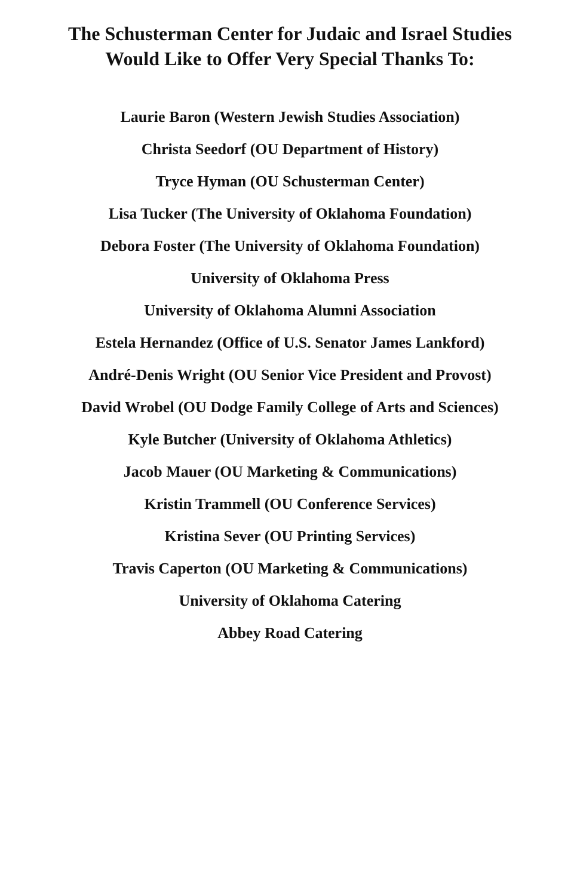The Schusterman Center for Judaic and Israel Studies
Would Like to Offer Very Special Thanks To:
Laurie Baron (Western Jewish Studies Association)
Christa Seedorf (OU Department of History)
Tryce Hyman (OU Schusterman Center)
Lisa Tucker (The University of Oklahoma Foundation)
Debora Foster (The University of Oklahoma Foundation)
University of Oklahoma Press
University of Oklahoma Alumni Association
Estela Hernandez (Office of U.S. Senator James Lankford)
André-Denis Wright (OU Senior Vice President and Provost)
David Wrobel (OU Dodge Family College of Arts and Sciences)
Kyle Butcher (University of Oklahoma Athletics)
Jacob Mauer (OU Marketing & Communications)
Kristin Trammell (OU Conference Services)
Kristina Sever (OU Printing Services)
Travis Caperton (OU Marketing & Communications)
University of Oklahoma Catering
Abbey Road Catering